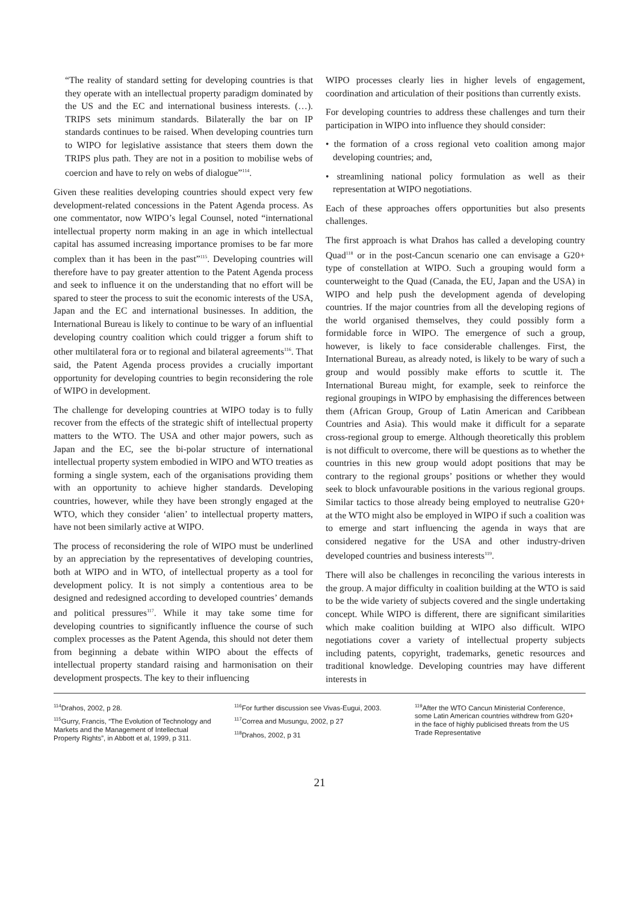“The reality of standard setting for developing countries is that they operate with an intellectual property paradigm dominated by the US and the EC and international business interests. (…). TRIPS sets minimum standards. Bilaterally the bar on IP standards continues to be raised. When developing countries turn to WIPO for legislative assistance that steers them down the TRIPS plus path. They are not in a position to mobilise webs of coercion and have to rely on webs of dialogue”<sup>114</sup>.
Given these realities developing countries should expect very few development-related concessions in the Patent Agenda process. As one commentator, now WIPO’s legal Counsel, noted “international intellectual property norm making in an age in which intellectual capital has assumed increasing importance promises to be far more complex than it has been in the past”<sup>115</sup>. Developing countries will therefore have to pay greater attention to the Patent Agenda process and seek to influence it on the understanding that no effort will be spared to steer the process to suit the economic interests of the USA, Japan and the EC and international businesses. In addition, the International Bureau is likely to continue to be wary of an influential developing country coalition which could trigger a forum shift to other multilateral fora or to regional and bilateral agreements<sup>116</sup>. That said, the Patent Agenda process provides a crucially important opportunity for developing countries to begin reconsidering the role of WIPO in development.
The challenge for developing countries at WIPO today is to fully recover from the effects of the strategic shift of intellectual property matters to the WTO. The USA and other major powers, such as Japan and the EC, see the bi-polar structure of international intellectual property system embodied in WIPO and WTO treaties as forming a single system, each of the organisations providing them with an opportunity to achieve higher standards. Developing countries, however, while they have been strongly engaged at the WTO, which they consider ‘alien’ to intellectual property matters, have not been similarly active at WIPO.
The process of reconsidering the role of WIPO must be underlined by an appreciation by the representatives of developing countries, both at WIPO and in WTO, of intellectual property as a tool for development policy. It is not simply a contentious area to be designed and redesigned according to developed countries’ demands and political pressures<sup>117</sup>. While it may take some time for developing countries to significantly influence the course of such complex processes as the Patent Agenda, this should not deter them from beginning a debate within WIPO about the effects of intellectual property standard raising and harmonisation on their development prospects. The key to their influencing
WIPO processes clearly lies in higher levels of engagement, coordination and articulation of their positions than currently exists.
For developing countries to address these challenges and turn their participation in WIPO into influence they should consider:
• the formation of a cross regional veto coalition among major developing countries; and,
• streamlining national policy formulation as well as their representation at WIPO negotiations.
Each of these approaches offers opportunities but also presents challenges.
The first approach is what Drahos has called a developing country Quad<sup>118</sup> or in the post-Cancun scenario one can envisage a G20+ type of constellation at WIPO. Such a grouping would form a counterweight to the Quad (Canada, the EU, Japan and the USA) in WIPO and help push the development agenda of developing countries. If the major countries from all the developing regions of the world organised themselves, they could possibly form a formidable force in WIPO. The emergence of such a group, however, is likely to face considerable challenges. First, the International Bureau, as already noted, is likely to be wary of such a group and would possibly make efforts to scuttle it. The International Bureau might, for example, seek to reinforce the regional groupings in WIPO by emphasising the differences between them (African Group, Group of Latin American and Caribbean Countries and Asia). This would make it difficult for a separate cross-regional group to emerge. Although theoretically this problem is not difficult to overcome, there will be questions as to whether the countries in this new group would adopt positions that may be contrary to the regional groups’ positions or whether they would seek to block unfavourable positions in the various regional groups. Similar tactics to those already being employed to neutralise G20+ at the WTO might also be employed in WIPO if such a coalition was to emerge and start influencing the agenda in ways that are considered negative for the USA and other industry-driven developed countries and business interests<sup>119</sup>.
There will also be challenges in reconciling the various interests in the group. A major difficulty in coalition building at the WTO is said to be the wide variety of subjects covered and the single undertaking concept. While WIPO is different, there are significant similarities which make coalition building at WIPO also difficult. WIPO negotiations cover a variety of intellectual property subjects including patents, copyright, trademarks, genetic resources and traditional knowledge. Developing countries may have different interests in
<sup>114</sup> Drahos, 2002, p 28.
<sup>115</sup> Gurry, Francis, “The Evolution of Technology and Markets and the Management of Intellectual Property Rights”, in Abbott et al, 1999, p 311.
<sup>116</sup> For further discussion see Vivas-Eugui, 2003.
<sup>117</sup> Correa and Musungu, 2002, p 27
<sup>118</sup> Drahos, 2002, p 31
<sup>119</sup> After the WTO Cancun Ministerial Conference, some Latin American countries withdrew from G20+ in the face of highly publicised threats from the US Trade Representative
21